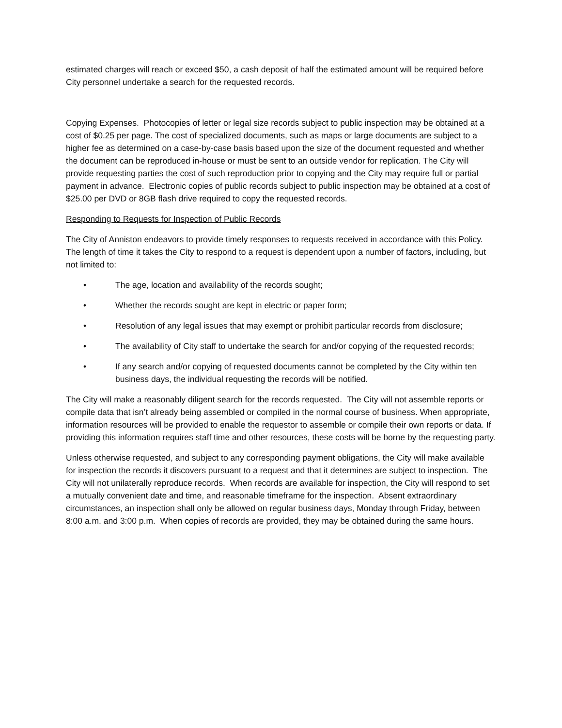estimated charges will reach or exceed $50, a cash deposit of half the estimated amount will be required before City personnel undertake a search for the requested records.
Copying Expenses. Photocopies of letter or legal size records subject to public inspection may be obtained at a cost of $0.25 per page. The cost of specialized documents, such as maps or large documents are subject to a higher fee as determined on a case-by-case basis based upon the size of the document requested and whether the document can be reproduced in-house or must be sent to an outside vendor for replication. The City will provide requesting parties the cost of such reproduction prior to copying and the City may require full or partial payment in advance. Electronic copies of public records subject to public inspection may be obtained at a cost of $25.00 per DVD or 8GB flash drive required to copy the requested records.
Responding to Requests for Inspection of Public Records
The City of Anniston endeavors to provide timely responses to requests received in accordance with this Policy. The length of time it takes the City to respond to a request is dependent upon a number of factors, including, but not limited to:
• The age, location and availability of the records sought;
• Whether the records sought are kept in electric or paper form;
• Resolution of any legal issues that may exempt or prohibit particular records from disclosure;
• The availability of City staff to undertake the search for and/or copying of the requested records;
• If any search and/or copying of requested documents cannot be completed by the City within ten business days, the individual requesting the records will be notified.
The City will make a reasonably diligent search for the records requested. The City will not assemble reports or compile data that isn’t already being assembled or compiled in the normal course of business. When appropriate, information resources will be provided to enable the requestor to assemble or compile their own reports or data. If providing this information requires staff time and other resources, these costs will be borne by the requesting party.
Unless otherwise requested, and subject to any corresponding payment obligations, the City will make available for inspection the records it discovers pursuant to a request and that it determines are subject to inspection. The City will not unilaterally reproduce records. When records are available for inspection, the City will respond to set a mutually convenient date and time, and reasonable timeframe for the inspection. Absent extraordinary circumstances, an inspection shall only be allowed on regular business days, Monday through Friday, between 8:00 a.m. and 3:00 p.m. When copies of records are provided, they may be obtained during the same hours.